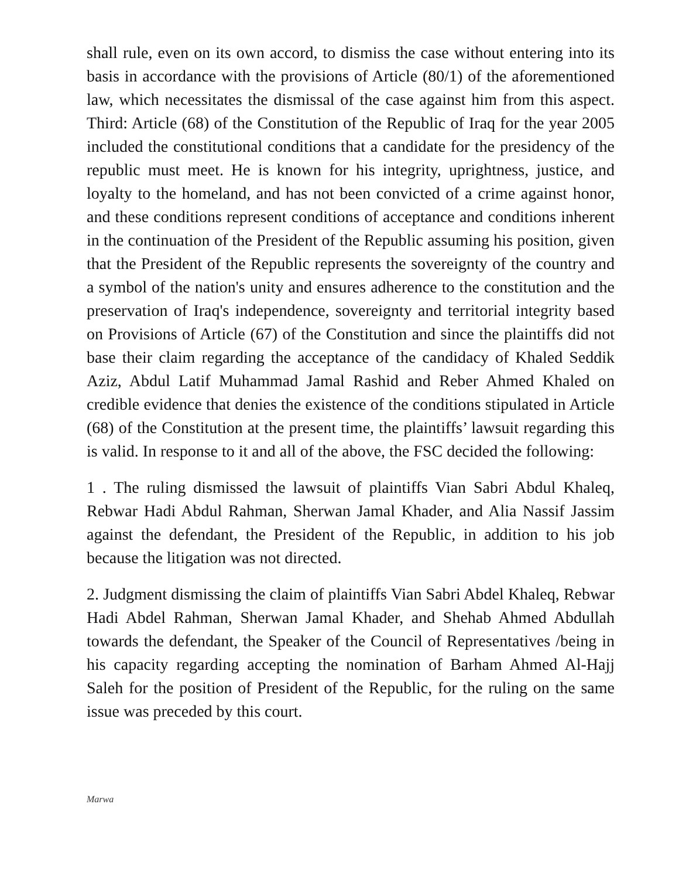shall rule, even on its own accord, to dismiss the case without entering into its basis in accordance with the provisions of Article (80/1) of the aforementioned law, which necessitates the dismissal of the case against him from this aspect. Third: Article (68) of the Constitution of the Republic of Iraq for the year 2005 included the constitutional conditions that a candidate for the presidency of the republic must meet. He is known for his integrity, uprightness, justice, and loyalty to the homeland, and has not been convicted of a crime against honor, and these conditions represent conditions of acceptance and conditions inherent in the continuation of the President of the Republic assuming his position, given that the President of the Republic represents the sovereignty of the country and a symbol of the nation's unity and ensures adherence to the constitution and the preservation of Iraq's independence, sovereignty and territorial integrity based on Provisions of Article (67) of the Constitution and since the plaintiffs did not base their claim regarding the acceptance of the candidacy of Khaled Seddik Aziz, Abdul Latif Muhammad Jamal Rashid and Reber Ahmed Khaled on credible evidence that denies the existence of the conditions stipulated in Article (68) of the Constitution at the present time, the plaintiffs’ lawsuit regarding this is valid. In response to it and all of the above, the FSC decided the following:
1 . The ruling dismissed the lawsuit of plaintiffs Vian Sabri Abdul Khaleq, Rebwar Hadi Abdul Rahman, Sherwan Jamal Khader, and Alia Nassif Jassim against the defendant, the President of the Republic, in addition to his job because the litigation was not directed.
2. Judgment dismissing the claim of plaintiffs Vian Sabri Abdel Khaleq, Rebwar Hadi Abdel Rahman, Sherwan Jamal Khader, and Shehab Ahmed Abdullah towards the defendant, the Speaker of the Council of Representatives /being in his capacity regarding accepting the nomination of Barham Ahmed Al-Hajj Saleh for the position of President of the Republic, for the ruling on the same issue was preceded by this court.
Marwa